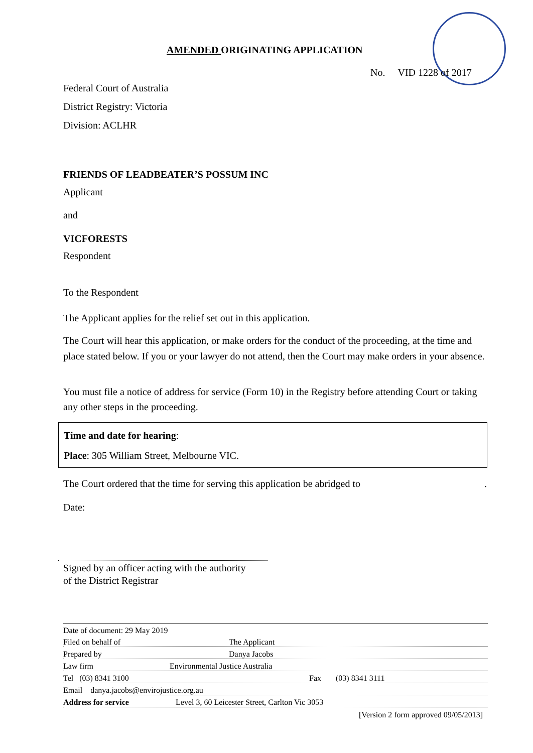AMENDED ORIGINATING APPLICATION
No. VID 1228 of 2017
Federal Court of Australia
District Registry: Victoria
Division: ACLHR
FRIENDS OF LEADBEATER’S POSSUM INC
Applicant
and
VICFORESTS
Respondent
To the Respondent
The Applicant applies for the relief set out in this application.
The Court will hear this application, or make orders for the conduct of the proceeding, at the time and place stated below. If you or your lawyer do not attend, then the Court may make orders in your absence.
You must file a notice of address for service (Form 10) in the Registry before attending Court or taking any other steps in the proceeding.
Time and date for hearing:
Place: 305 William Street, Melbourne VIC.
The Court ordered that the time for serving this application be abridged to .
Date:
Signed by an officer acting with the authority
of the District Registrar
Date of document: 29 May 2019
Filed on behalf of The Applicant
Prepared by Danya Jacobs
Law firm Environmental Justice Australia
Tel (03) 8341 3100 Fax (03) 8341 3111
Email danya.jacobs@envirojustice.org.au
Address for service Level 3, 60 Leicester Street, Carlton Vic 3053
[Version 2 form approved 09/05/2013]